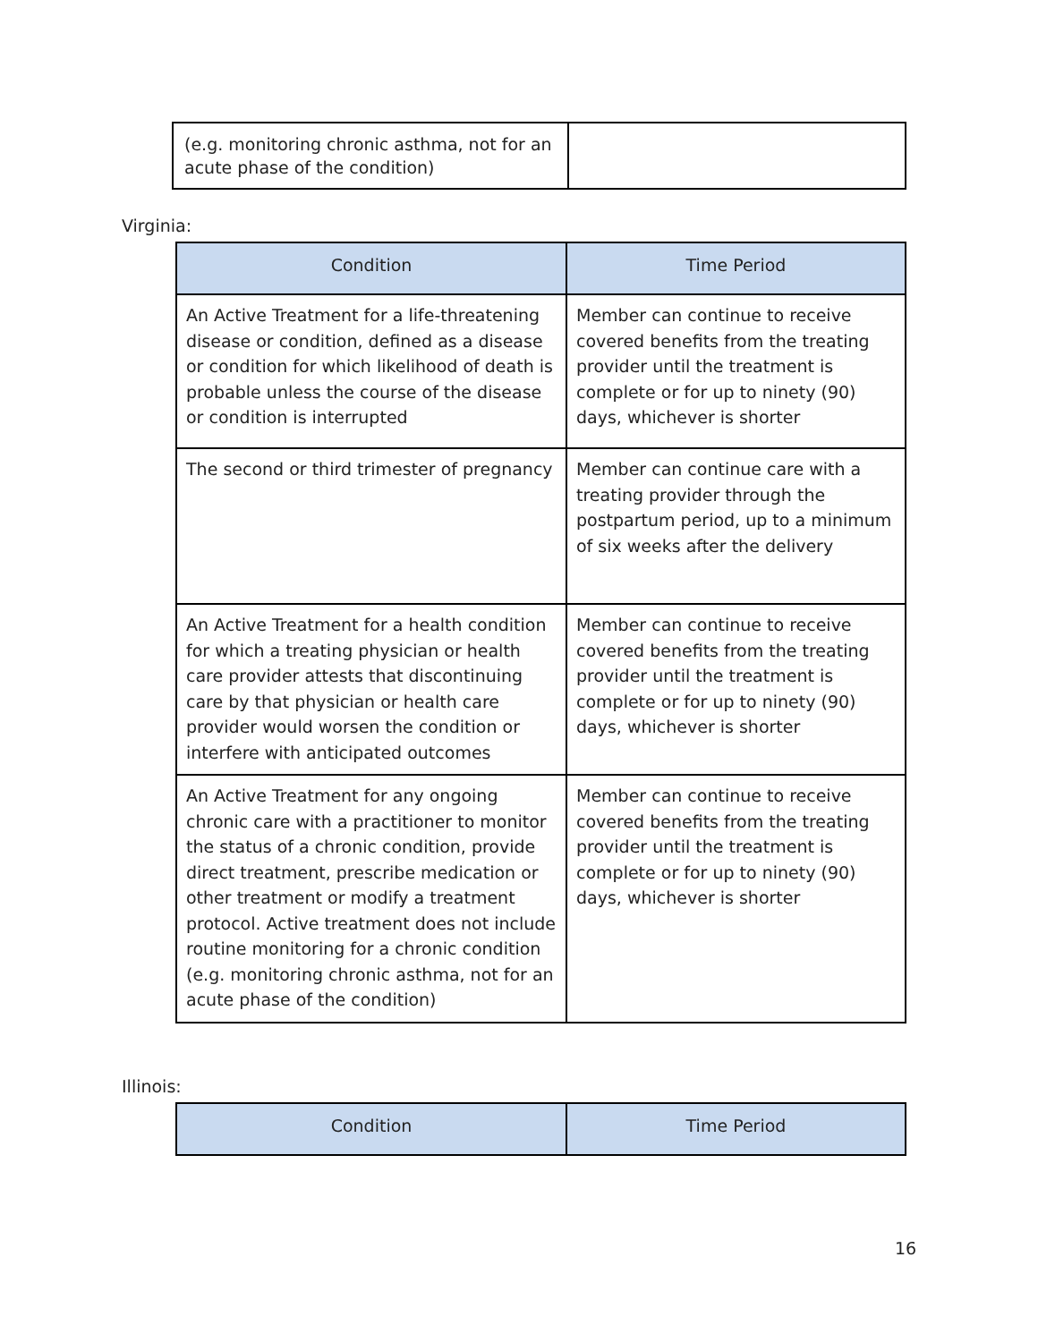| (e.g. monitoring chronic asthma, not for an acute phase of the condition) | |
Virginia:
| Condition | Time Period |
| --- | --- |
| An Active Treatment for a life-threatening disease or condition, defined as a disease or condition for which likelihood of death is probable unless the course of the disease or condition is interrupted | Member can continue to receive covered benefits from the treating provider until the treatment is complete or for up to ninety (90) days, whichever is shorter |
| The second or third trimester of pregnancy | Member can continue care with a treating provider through the postpartum period, up to a minimum of six weeks after the delivery |
| An Active Treatment for a health condition for which a treating physician or health care provider attests that discontinuing care by that physician or health care provider would worsen the condition or interfere with anticipated outcomes | Member can continue to receive covered benefits from the treating provider until the treatment is complete or for up to ninety (90) days, whichever is shorter |
| An Active Treatment for any ongoing chronic care with a practitioner to monitor the status of a chronic condition, provide direct treatment, prescribe medication or other treatment or modify a treatment protocol. Active treatment does not include routine monitoring for a chronic condition (e.g. monitoring chronic asthma, not for an acute phase of the condition) | Member can continue to receive covered benefits from the treating provider until the treatment is complete or for up to ninety (90) days, whichever is shorter |
Illinois:
| Condition | Time Period |
| --- | --- |
16